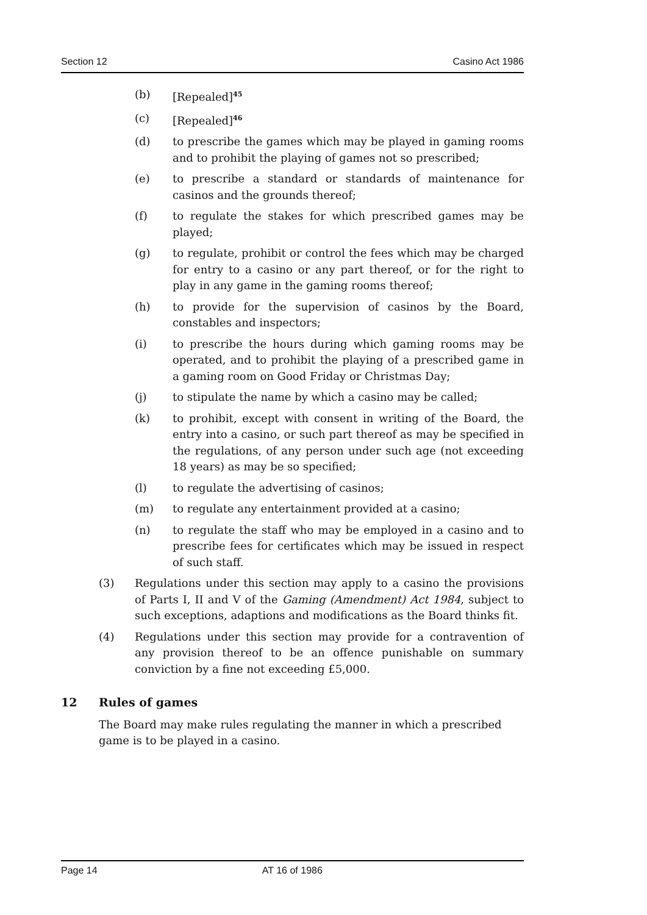Section 12 Casino Act 1986
(b) [Repealed]<sup>45</sup>
(c) [Repealed]<sup>46</sup>
(d) to prescribe the games which may be played in gaming rooms and to prohibit the playing of games not so prescribed;
(e) to prescribe a standard or standards of maintenance for casinos and the grounds thereof;
(f) to regulate the stakes for which prescribed games may be played;
(g) to regulate, prohibit or control the fees which may be charged for entry to a casino or any part thereof, or for the right to play in any game in the gaming rooms thereof;
(h) to provide for the supervision of casinos by the Board, constables and inspectors;
(i) to prescribe the hours during which gaming rooms may be operated, and to prohibit the playing of a prescribed game in a gaming room on Good Friday or Christmas Day;
(j) to stipulate the name by which a casino may be called;
(k) to prohibit, except with consent in writing of the Board, the entry into a casino, or such part thereof as may be specified in the regulations, of any person under such age (not exceeding 18 years) as may be so specified;
(l) to regulate the advertising of casinos;
(m) to regulate any entertainment provided at a casino;
(n) to regulate the staff who may be employed in a casino and to prescribe fees for certificates which may be issued in respect of such staff.
(3) Regulations under this section may apply to a casino the provisions of Parts I, II and V of the Gaming (Amendment) Act 1984, subject to such exceptions, adaptions and modifications as the Board thinks fit.
(4) Regulations under this section may provide for a contravention of any provision thereof to be an offence punishable on summary conviction by a fine not exceeding £5,000.
12 Rules of games
The Board may make rules regulating the manner in which a prescribed game is to be played in a casino.
Page 14 AT 16 of 1986